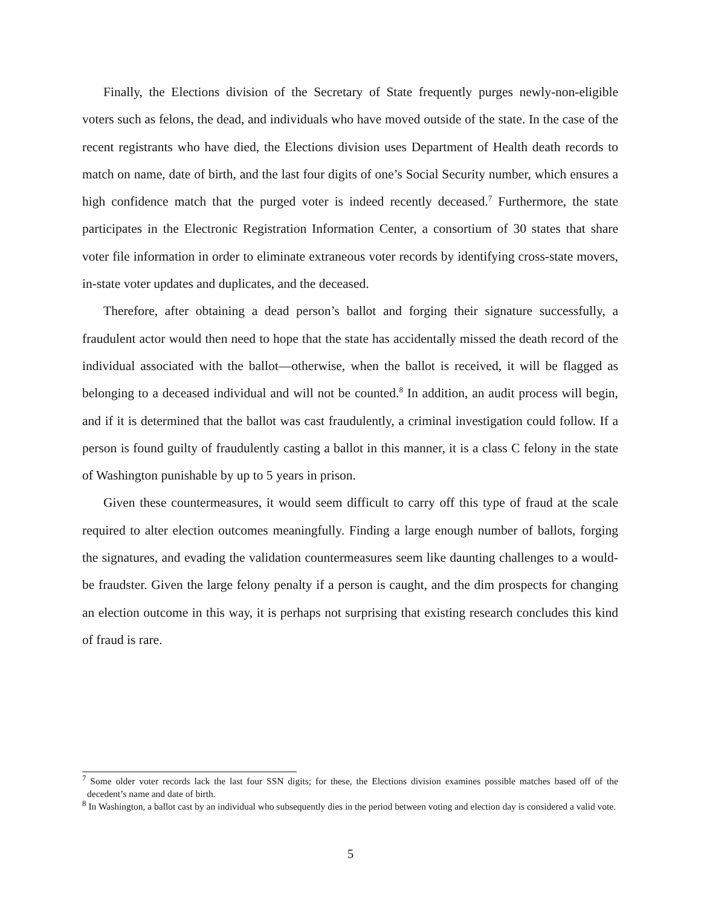Finally, the Elections division of the Secretary of State frequently purges newly-non-eligible voters such as felons, the dead, and individuals who have moved outside of the state. In the case of the recent registrants who have died, the Elections division uses Department of Health death records to match on name, date of birth, and the last four digits of one’s Social Security number, which ensures a high confidence match that the purged voter is indeed recently deceased.<sup>7</sup> Furthermore, the state participates in the Electronic Registration Information Center, a consortium of 30 states that share voter file information in order to eliminate extraneous voter records by identifying cross-state movers, in-state voter updates and duplicates, and the deceased.
Therefore, after obtaining a dead person’s ballot and forging their signature successfully, a fraudulent actor would then need to hope that the state has accidentally missed the death record of the individual associated with the ballot—otherwise, when the ballot is received, it will be flagged as belonging to a deceased individual and will not be counted.<sup>8</sup> In addition, an audit process will begin, and if it is determined that the ballot was cast fraudulently, a criminal investigation could follow. If a person is found guilty of fraudulently casting a ballot in this manner, it is a class C felony in the state of Washington punishable by up to 5 years in prison.
Given these countermeasures, it would seem difficult to carry off this type of fraud at the scale required to alter election outcomes meaningfully. Finding a large enough number of ballots, forging the signatures, and evading the validation countermeasures seem like daunting challenges to a would-be fraudster. Given the large felony penalty if a person is caught, and the dim prospects for changing an election outcome in this way, it is perhaps not surprising that existing research concludes this kind of fraud is rare.
<sup>7</sup> Some older voter records lack the last four SSN digits; for these, the Elections division examines possible matches based off of the decedent’s name and date of birth.
<sup>8</sup> In Washington, a ballot cast by an individual who subsequently dies in the period between voting and election day is considered a valid vote.
5